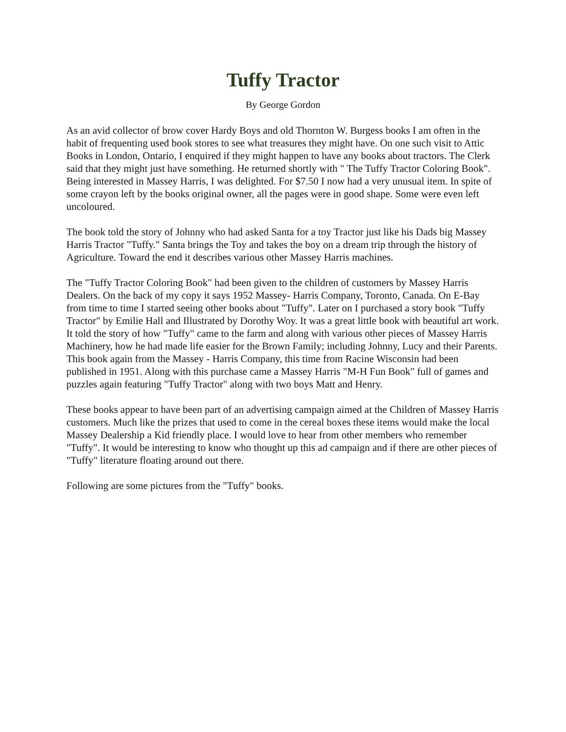Tuffy Tractor
By George Gordon
As an avid collector of brow cover Hardy Boys and old Thornton W. Burgess books I am often in the habit of frequenting used book stores to see what treasures they might have. On one such visit to Attic Books in London, Ontario, I enquired if they might happen to have any books about tractors. The Clerk said that they might just have something. He returned shortly with " The Tuffy Tractor Coloring Book". Being interested in Massey Harris, I was delighted. For $7.50 I now had a very unusual item. In spite of some crayon left by the books original owner, all the pages were in good shape. Some were even left uncoloured.
The book told the story of Johnny who had asked Santa for a toy Tractor just like his Dads big Massey Harris Tractor "Tuffy." Santa brings the Toy and takes the boy on a dream trip through the history of Agriculture. Toward the end it describes various other Massey Harris machines.
The "Tuffy Tractor Coloring Book" had been given to the children of customers by Massey Harris Dealers. On the back of my copy it says 1952 Massey- Harris Company, Toronto, Canada. On E-Bay from time to time I started seeing other books about "Tuffy". Later on I purchased a story book "Tuffy Tractor" by Emilie Hall and Illustrated by Dorothy Woy. It was a great little book with beautiful art work. It told the story of how "Tuffy" came to the farm and along with various other pieces of Massey Harris Machinery, how he had made life easier for the Brown Family; including Johnny, Lucy and their Parents. This book again from the Massey - Harris Company, this time from Racine Wisconsin had been published in 1951. Along with this purchase came a Massey Harris "M-H Fun Book" full of games and puzzles again featuring "Tuffy Tractor" along with two boys Matt and Henry.
These books appear to have been part of an advertising campaign aimed at the Children of Massey Harris customers. Much like the prizes that used to come in the cereal boxes these items would make the local Massey Dealership a Kid friendly place. I would love to hear from other members who remember "Tuffy". It would be interesting to know who thought up this ad campaign and if there are other pieces of "Tuffy" literature floating around out there.
Following are some pictures from the "Tuffy" books.